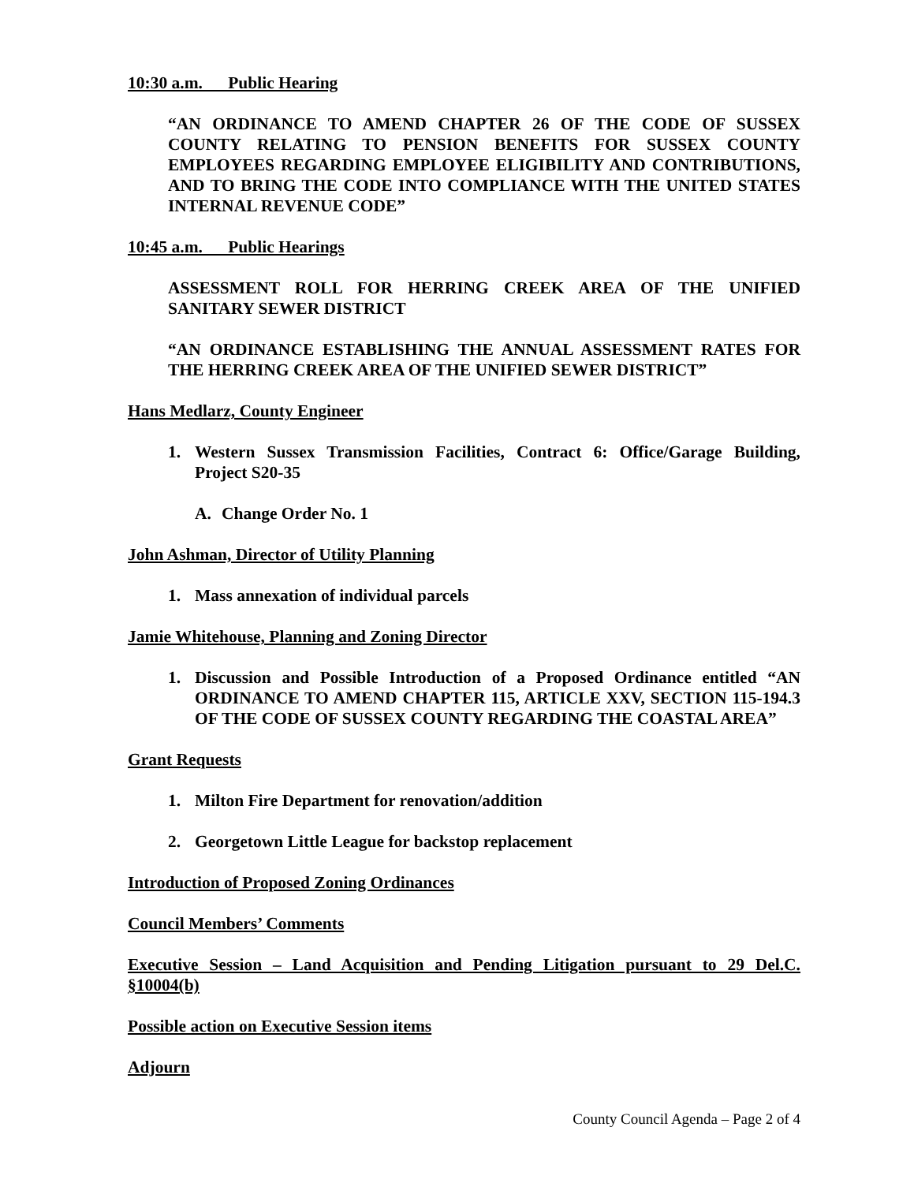10:30 a.m. Public Hearing
“AN ORDINANCE TO AMEND CHAPTER 26 OF THE CODE OF SUSSEX COUNTY RELATING TO PENSION BENEFITS FOR SUSSEX COUNTY EMPLOYEES REGARDING EMPLOYEE ELIGIBILITY AND CONTRIBUTIONS, AND TO BRING THE CODE INTO COMPLIANCE WITH THE UNITED STATES INTERNAL REVENUE CODE”
10:45 a.m. Public Hearings
ASSESSMENT ROLL FOR HERRING CREEK AREA OF THE UNIFIED SANITARY SEWER DISTRICT
“AN ORDINANCE ESTABLISHING THE ANNUAL ASSESSMENT RATES FOR THE HERRING CREEK AREA OF THE UNIFIED SEWER DISTRICT”
Hans Medlarz, County Engineer
1. Western Sussex Transmission Facilities, Contract 6: Office/Garage Building, Project S20-35
A. Change Order No. 1
John Ashman, Director of Utility Planning
1. Mass annexation of individual parcels
Jamie Whitehouse, Planning and Zoning Director
1. Discussion and Possible Introduction of a Proposed Ordinance entitled “AN ORDINANCE TO AMEND CHAPTER 115, ARTICLE XXV, SECTION 115-194.3 OF THE CODE OF SUSSEX COUNTY REGARDING THE COASTAL AREA”
Grant Requests
1. Milton Fire Department for renovation/addition
2. Georgetown Little League for backstop replacement
Introduction of Proposed Zoning Ordinances
Council Members’ Comments
Executive Session – Land Acquisition and Pending Litigation pursuant to 29 Del.C. §10004(b)
Possible action on Executive Session items
Adjourn
County Council Agenda – Page 2 of 4